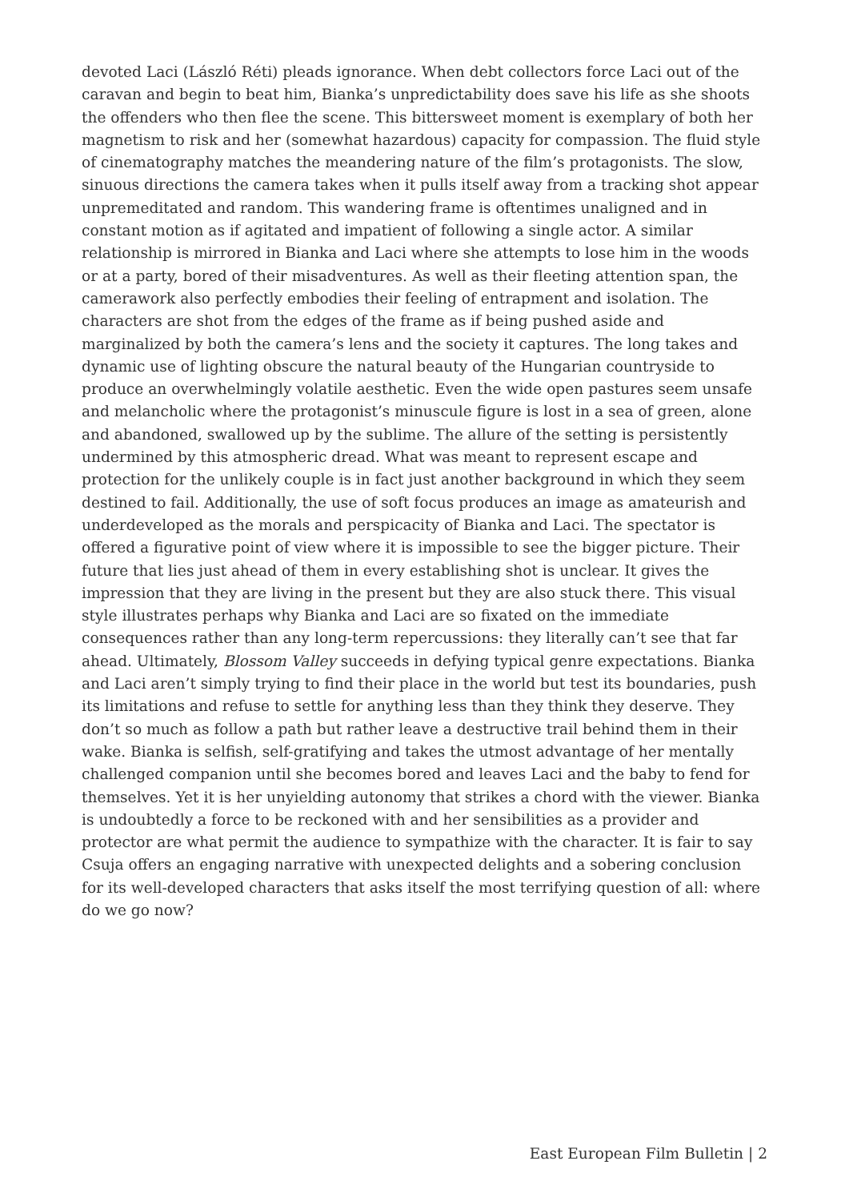devoted Laci (László Réti) pleads ignorance. When debt collectors force Laci out of the caravan and begin to beat him, Bianka’s unpredictability does save his life as she shoots the offenders who then flee the scene. This bittersweet moment is exemplary of both her magnetism to risk and her (somewhat hazardous) capacity for compassion. The fluid style of cinematography matches the meandering nature of the film’s protagonists. The slow, sinuous directions the camera takes when it pulls itself away from a tracking shot appear unpremeditated and random. This wandering frame is oftentimes unaligned and in constant motion as if agitated and impatient of following a single actor. A similar relationship is mirrored in Bianka and Laci where she attempts to lose him in the woods or at a party, bored of their misadventures. As well as their fleeting attention span, the camerawork also perfectly embodies their feeling of entrapment and isolation. The characters are shot from the edges of the frame as if being pushed aside and marginalized by both the camera’s lens and the society it captures. The long takes and dynamic use of lighting obscure the natural beauty of the Hungarian countryside to produce an overwhelmingly volatile aesthetic. Even the wide open pastures seem unsafe and melancholic where the protagonist’s minuscule figure is lost in a sea of green, alone and abandoned, swallowed up by the sublime. The allure of the setting is persistently undermined by this atmospheric dread. What was meant to represent escape and protection for the unlikely couple is in fact just another background in which they seem destined to fail. Additionally, the use of soft focus produces an image as amateurish and underdeveloped as the morals and perspicacity of Bianka and Laci. The spectator is offered a figurative point of view where it is impossible to see the bigger picture. Their future that lies just ahead of them in every establishing shot is unclear. It gives the impression that they are living in the present but they are also stuck there. This visual style illustrates perhaps why Bianka and Laci are so fixated on the immediate consequences rather than any long-term repercussions: they literally can’t see that far ahead. Ultimately, Blossom Valley succeeds in defying typical genre expectations. Bianka and Laci aren’t simply trying to find their place in the world but test its boundaries, push its limitations and refuse to settle for anything less than they think they deserve. They don’t so much as follow a path but rather leave a destructive trail behind them in their wake. Bianka is selfish, self-gratifying and takes the utmost advantage of her mentally challenged companion until she becomes bored and leaves Laci and the baby to fend for themselves. Yet it is her unyielding autonomy that strikes a chord with the viewer. Bianka is undoubtedly a force to be reckoned with and her sensibilities as a provider and protector are what permit the audience to sympathize with the character. It is fair to say Csuja offers an engaging narrative with unexpected delights and a sobering conclusion for its well-developed characters that asks itself the most terrifying question of all: where do we go now?
East European Film Bulletin | 2